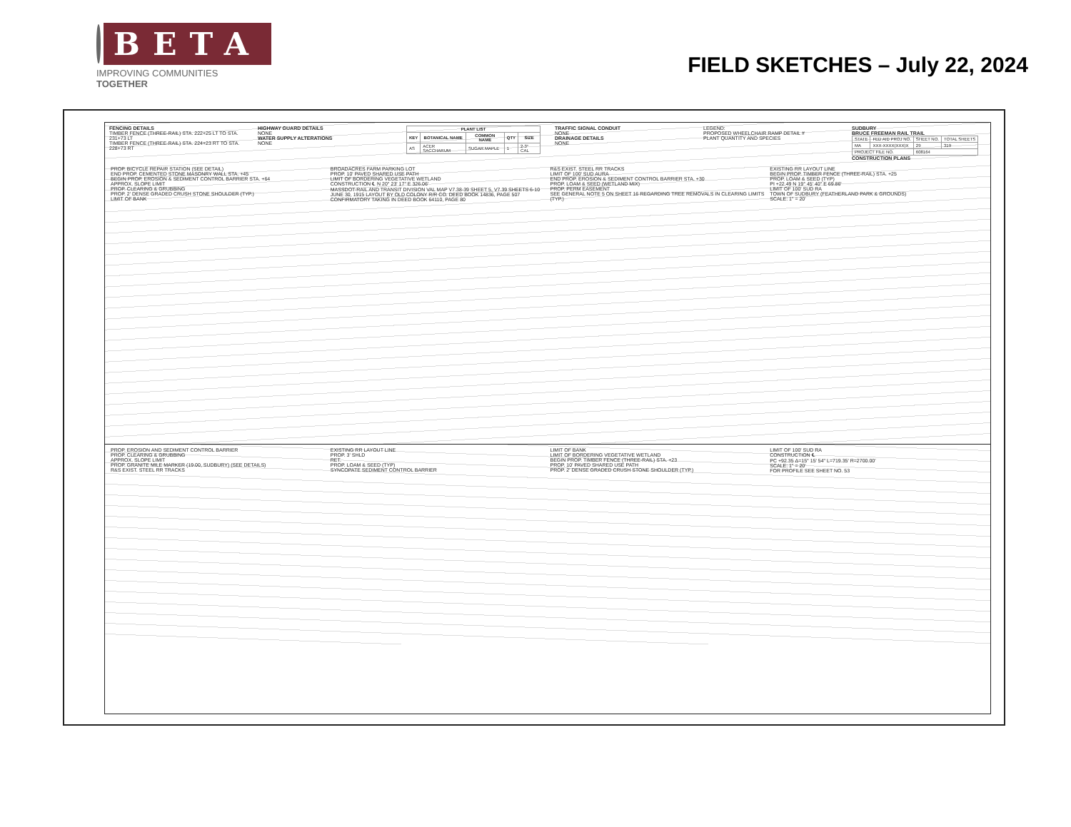BETA
IMPROVING COMMUNITIES TOGETHER
FIELD SKETCHES – July 22, 2024
FENCING DETAILS
TIMBER FENCE (THREE-RAIL) STA. 222+25 LT TO STA. 231+73 LT
TIMBER FENCE (THREE-RAIL) STA. 224+23 RT TO STA. 228+73 RT
HIGHWAY GUARD DETAILS
NONE
WATER SUPPLY ALTERATIONS
NONE
| PLANT LIST | | | | |
| --- | --- | --- | --- | --- |
| KEY | BOTANICAL NAME | COMMON NAME | QTY | SIZE |
| AS | ACER SACCHARUM | SUGAR MAPLE | 1 | 2-3" CAL |
TRAFFIC SIGNAL CONDUIT
NONE
DRAINAGE DETAILS
NONE
LEGEND:
PROPOSED WHEELCHAIR RAMP DETAIL #
PLANT QUANTITY AND SPECIES
SUDBURY
BRUCE FREEMAN RAIL TRAIL
| STATE | FED AID PROJ NO. | SHEET NO. | TOTAL SHEETS |
| MA | XXX-XXXX(XXX)X | 29 | 319 |
| PROJECT FILE NO. | | 608164 | |
CONSTRUCTION PLANS
PROP. BICYCLE REPAIR STATION (SEE DETAIL)
END PROP. CEMENTED STONE MASONRY WALL STA. +45
BEGIN PROP. EROSION & SEDIMENT CONTROL BARRIER STA. +64
APPROX. SLOPE LIMIT
PROP. CLEARING & GRUBBING
PROP. 2' DENSE GRADED CRUSH STONE SHOULDER (TYP.)
LIMIT OF BANK
BROADACRES FARM PARKING LOT
PROP. 10' PAVED SHARED USE PATH
LIMIT OF BORDERING VEGETATIVE WETLAND
CONSTRUCTION ℄ N 20° 23' 17" E 326.06'
MASSDOT-RAIL AND TRANSIT DIVISION VAL MAP V7.38-39 SHEET 5, V7.39 SHEETS 6-10 JUNE 30, 1915 LAYOUT BY OLD COLONY R/R CO. DEED BOOK 14836, PAGE 507 CONFIRMATORY TAKING IN DEED BOOK 64110, PAGE 80
R&S EXIST. STEEL RR TRACKS
LIMIT OF 100' SUD AURA
END PROP. EROSION & SEDIMENT CONTROL BARRIER STA. +30
PROP. LOAM & SEED (WETLAND MIX)
PROP. PERM EASEMENT
SEE GENERAL NOTE 5 ON SHEET 16 REGARDING TREE REMOVALS IN CLEARING LIMITS (TYP.)
EXISTING RR LAYOUT LINE
BEGIN PROP. TIMBER FENCE (THREE-RAIL) STA. +25
PROP. LOAM & SEED (TYP)
PI +22.49 N 19° 45' 40" E 69.86'
LIMIT OF 100' SUD RA
TOWN OF SUDBURY (FEATHERLAND PARK & GROUNDS)
SCALE: 1" = 20'
PROP. EROSION AND SEDIMENT CONTROL BARRIER
PROP. CLEARING & GRUBBING
APPROX. SLOPE LIMIT
PROP. GRANITE MILE MARKER (19.00, SUDBURY) (SEE DETAILS)
R&S EXIST. STEEL RR TRACKS
EXISTING RR LAYOUT LINE
PROP. 3' SHLD
RET.
PROP. LOAM & SEED (TYP)
SYNCOPATE SEDIMENT CONTROL BARRIER
LIMIT OF BANK
LIMIT OF BORDERING VEGETATIVE WETLAND
BEGIN PROP. TIMBER FENCE (THREE-RAIL) STA. +23
PROP. 10' PAVED SHARED USE PATH
PROP. 2' DENSE GRADED CRUSH STONE SHOULDER (TYP.)
LIMIT OF 100' SUD RA
CONSTRUCTION ℄
PC +92.35 Δ=15° 15' 54" L=719.35' R=2700.00'
SCALE: 1" = 20'
FOR PROFILE SEE SHEET NO. 53